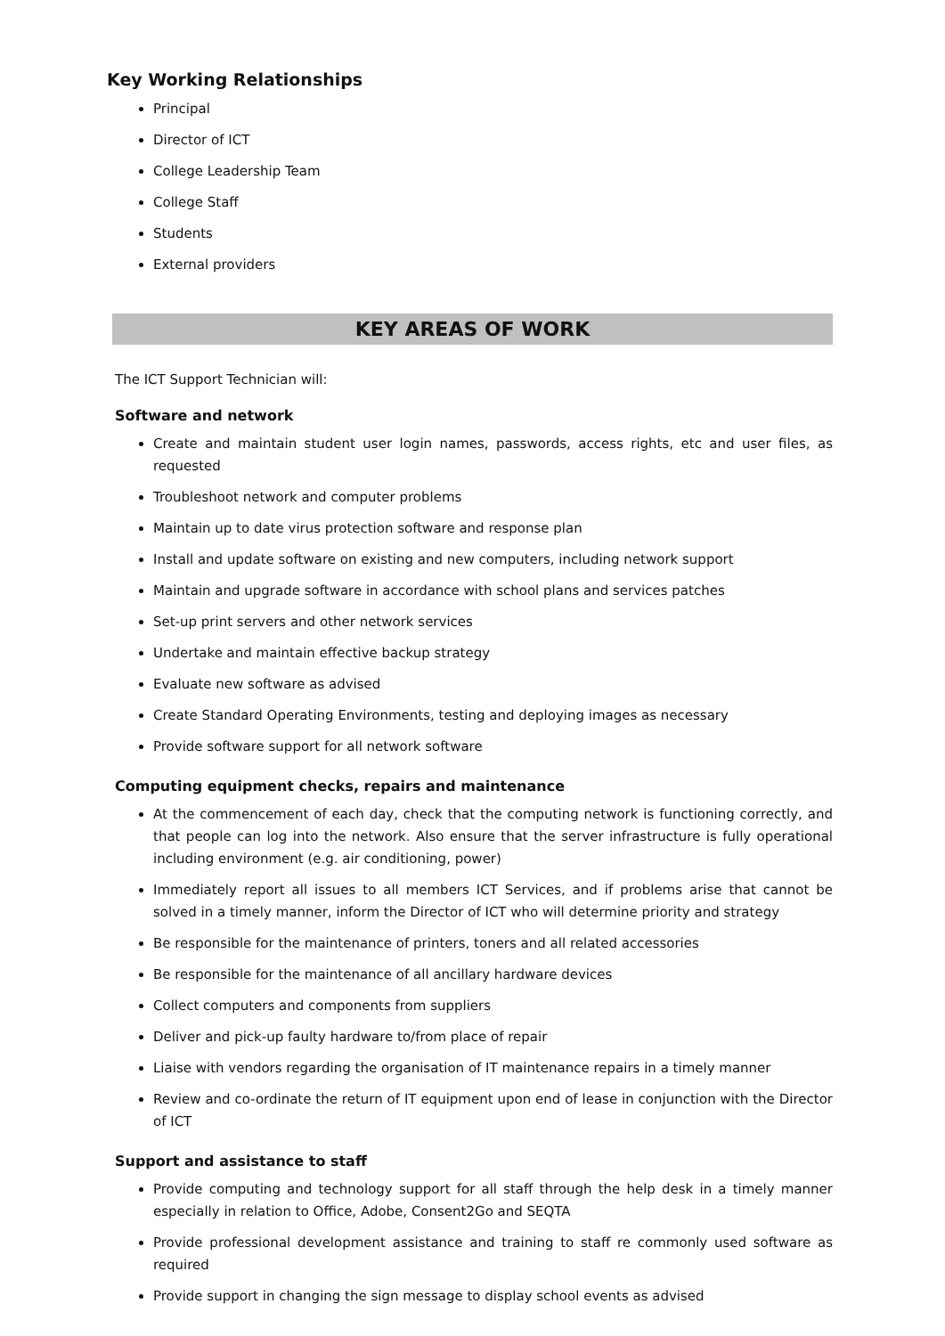Key Working Relationships
Principal
Director of ICT
College Leadership Team
College Staff
Students
External providers
KEY AREAS OF WORK
The ICT Support Technician will:
Software and network
Create and maintain student user login names, passwords, access rights, etc and user files, as requested
Troubleshoot network and computer problems
Maintain up to date virus protection software and response plan
Install and update software on existing and new computers, including network support
Maintain and upgrade software in accordance with school plans and services patches
Set-up print servers and other network services
Undertake and maintain effective backup strategy
Evaluate new software as advised
Create Standard Operating Environments, testing and deploying images as necessary
Provide software support for all network software
Computing equipment checks, repairs and maintenance
At the commencement of each day, check that the computing network is functioning correctly, and that people can log into the network. Also ensure that the server infrastructure is fully operational including environment (e.g. air conditioning, power)
Immediately report all issues to all members ICT Services, and if problems arise that cannot be solved in a timely manner, inform the Director of ICT who will determine priority and strategy
Be responsible for the maintenance of printers, toners and all related accessories
Be responsible for the maintenance of all ancillary hardware devices
Collect computers and components from suppliers
Deliver and pick-up faulty hardware to/from place of repair
Liaise with vendors regarding the organisation of IT maintenance repairs in a timely manner
Review and co-ordinate the return of IT equipment upon end of lease in conjunction with the Director of ICT
Support and assistance to staff
Provide computing and technology support for all staff through the help desk in a timely manner especially in relation to Office, Adobe, Consent2Go and SEQTA
Provide professional development assistance and training to staff re commonly used software as required
Provide support in changing the sign message to display school events as advised